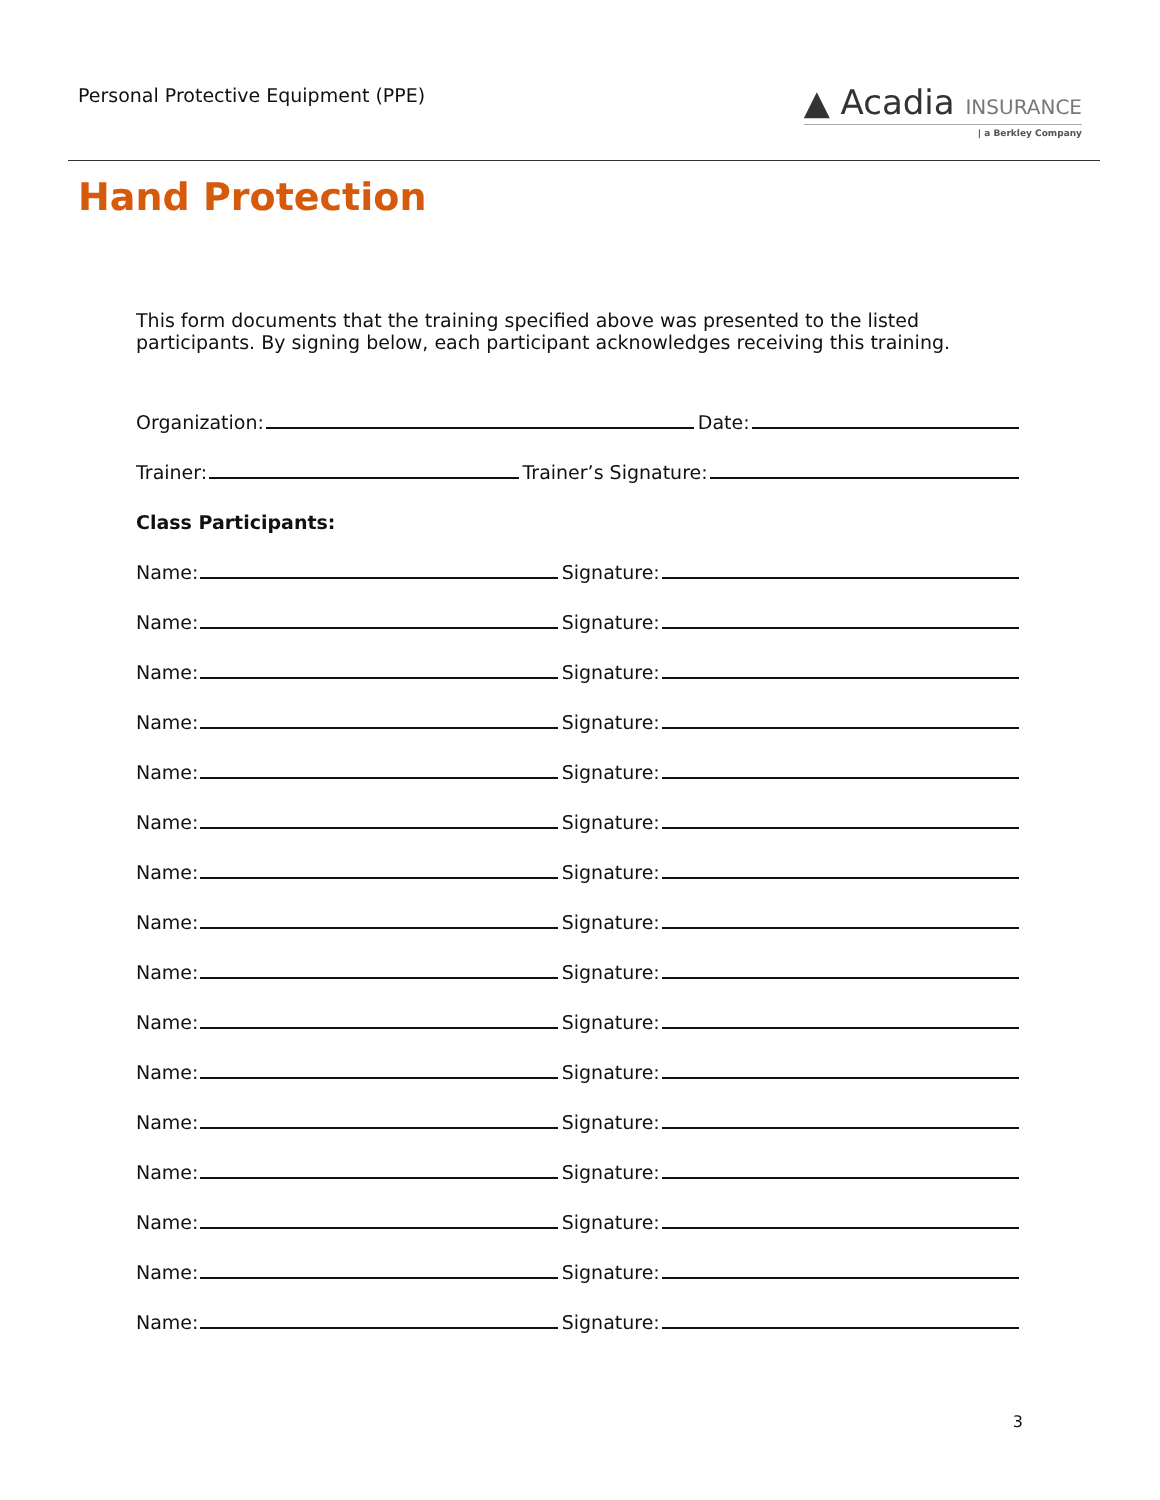Personal Protective Equipment (PPE)
▲ Acadia INSURANCE
| a Berkley Company
Hand Protection
This form documents that the training specified above was presented to the listed participants. By signing below, each participant acknowledges receiving this training.
Organization: Date:
Trainer: Trainer’s Signature:
Class Participants:
Name: Signature:
Name: Signature:
Name: Signature:
Name: Signature:
Name: Signature:
Name: Signature:
Name: Signature:
Name: Signature:
Name: Signature:
Name: Signature:
Name: Signature:
Name: Signature:
Name: Signature:
Name: Signature:
Name: Signature:
Name: Signature:
3